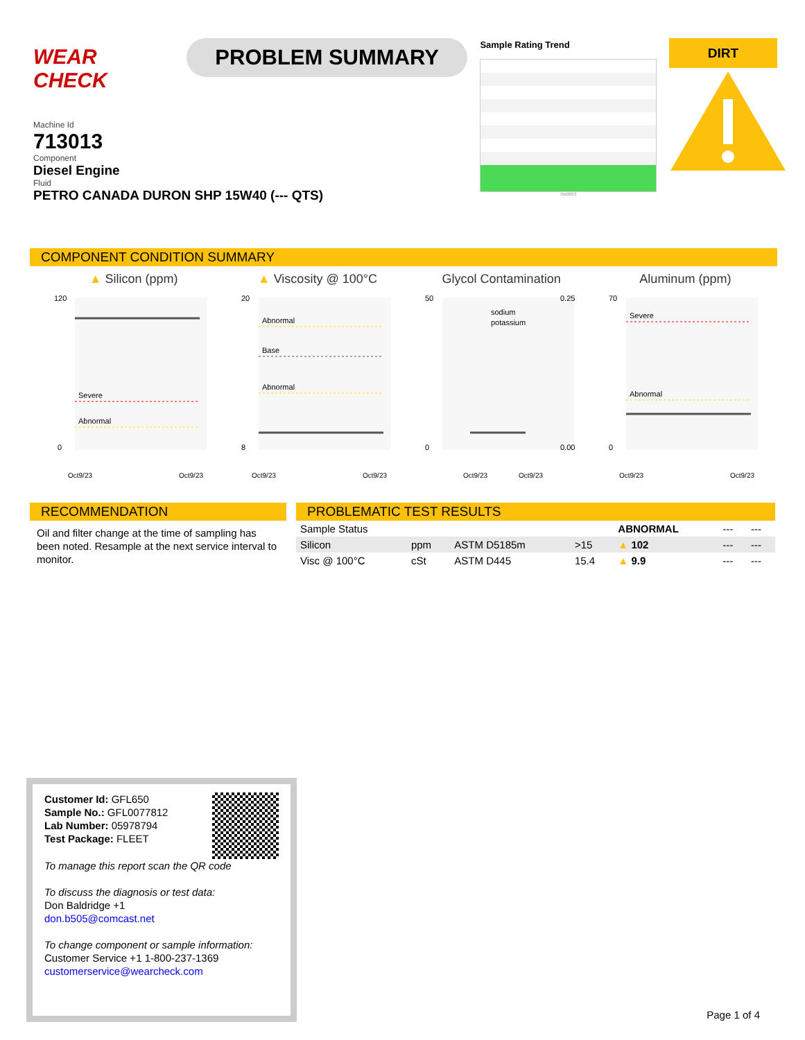WEAR CHECK
PROBLEM SUMMARY
Sample Rating Trend
Oct2023
DIRT
Machine Id
713013
Component
Diesel Engine
Fluid
PETRO CANADA DURON SHP 15W40 (--- QTS)
COMPONENT CONDITION SUMMARY
▲ Silicon (ppm)
Severe
Abnormal
120
0
Oct9/23
Oct9/23
▲ Viscosity @ 100°C
Abnormal
Base
Abnormal
20
8
Oct9/23
Oct9/23
Glycol Contamination
sodium
potassium
50
0.25
0
0.00
Oct9/23
Oct9/23
Aluminum (ppm)
Severe
Abnormal
70
0
Oct9/23
Oct9/23
RECOMMENDATION
Oil and filter change at the time of sampling has been noted. Resample at the next service interval to monitor.
PROBLEMATIC TEST RESULTS
| Sample Status | | | | ABNORMAL | --- | --- |
| Silicon | ppm | ASTM D5185m | >15 | ▲ 102 | --- | --- |
| Visc @ 100°C | cSt | ASTM D445 | 15.4 | ▲ 9.9 | --- | --- |
Customer Id: GFL650
Sample No.: GFL0077812
Lab Number: 05978794
Test Package: FLEET
To manage this report scan the QR code
To discuss the diagnosis or test data:
Don Baldridge +1
don.b505@comcast.net
To change component or sample information:
Customer Service +1 1-800-237-1369
customerservice@wearcheck.com
Page 1 of 4